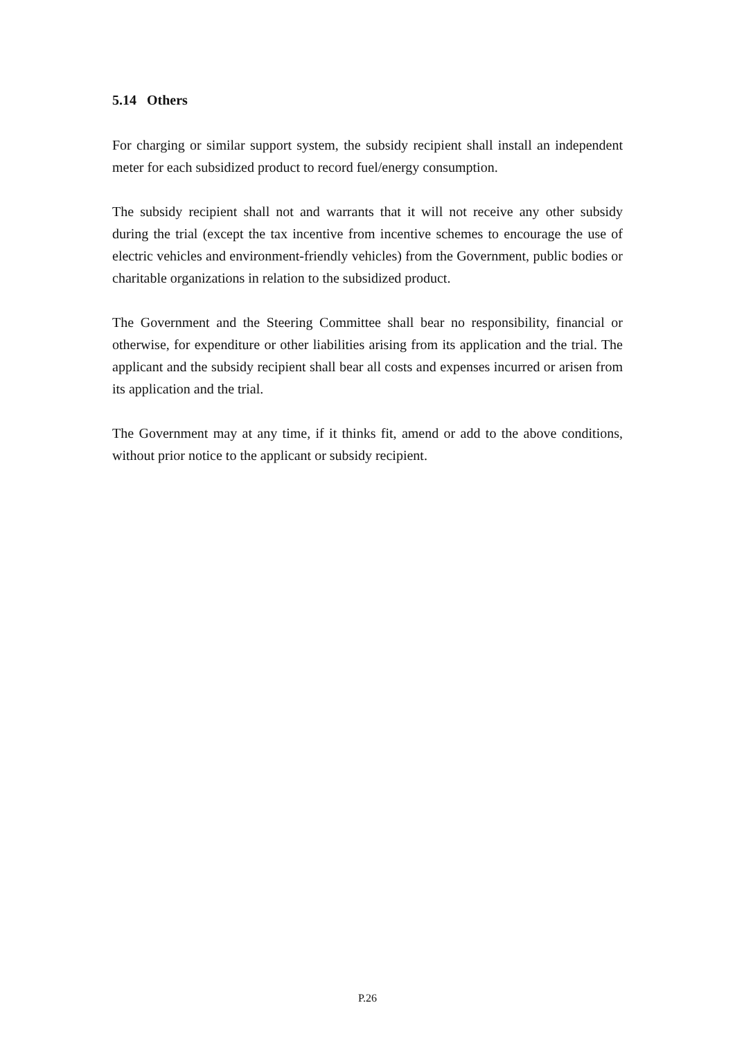5.14 Others
For charging or similar support system, the subsidy recipient shall install an independent meter for each subsidized product to record fuel/energy consumption.
The subsidy recipient shall not and warrants that it will not receive any other subsidy during the trial (except the tax incentive from incentive schemes to encourage the use of electric vehicles and environment-friendly vehicles) from the Government, public bodies or charitable organizations in relation to the subsidized product.
The Government and the Steering Committee shall bear no responsibility, financial or otherwise, for expenditure or other liabilities arising from its application and the trial. The applicant and the subsidy recipient shall bear all costs and expenses incurred or arisen from its application and the trial.
The Government may at any time, if it thinks fit, amend or add to the above conditions, without prior notice to the applicant or subsidy recipient.
P.26